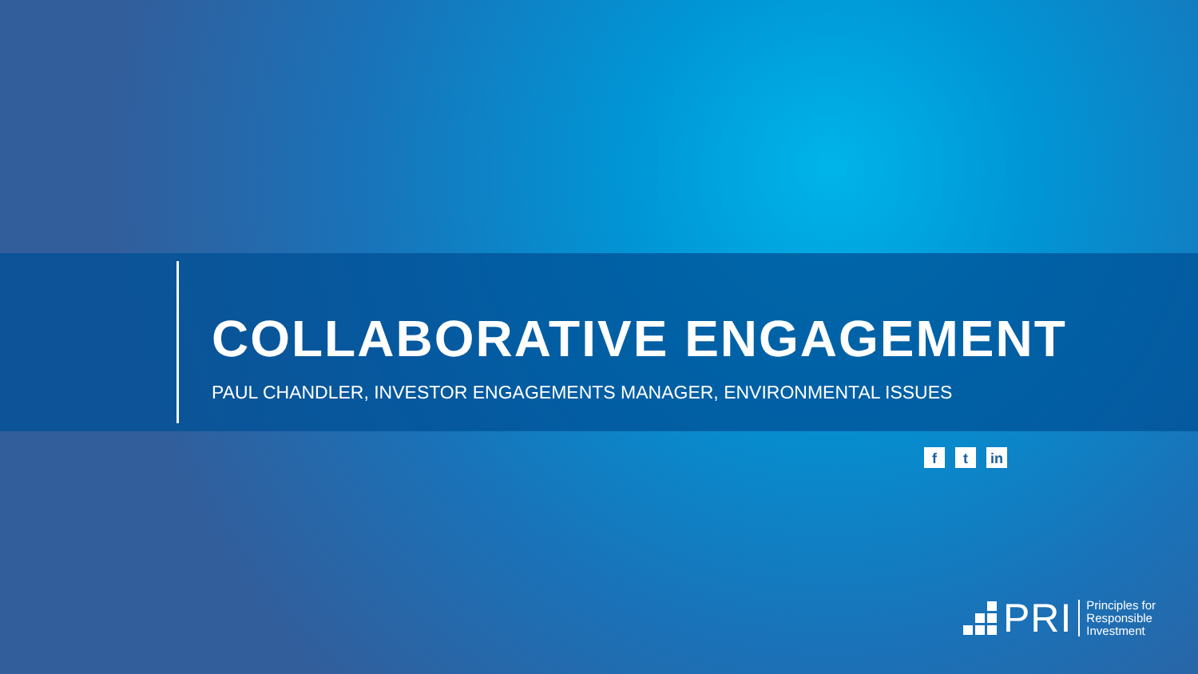COLLABORATIVE ENGAGEMENT
PAUL CHANDLER, INVESTOR ENGAGEMENTS MANAGER, ENVIRONMENTAL ISSUES
ft in
PRI
Principles for
Responsible
Investment